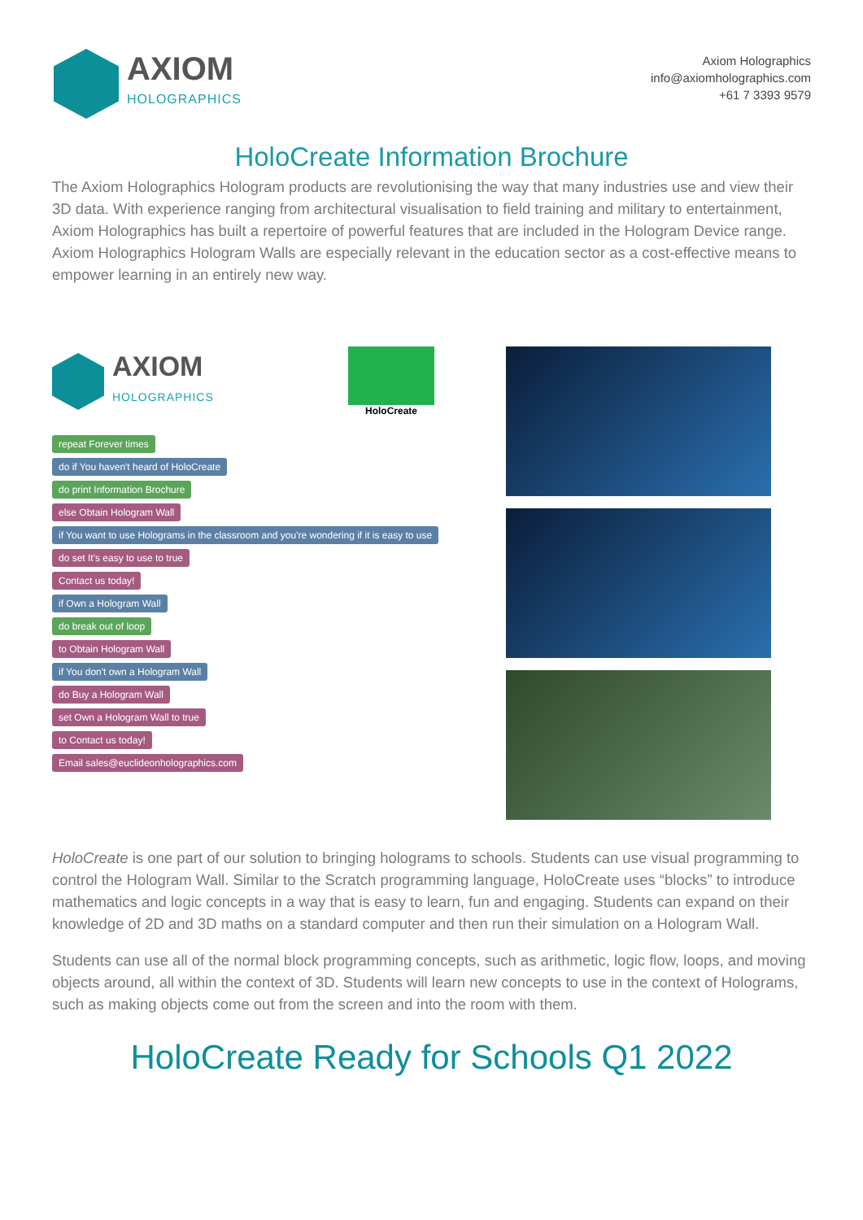AXIOM
HOLOGRAPHICS
Axiom Holographics
info@axiomholographics.com
+61 7 3393 9579
HoloCreate Information Brochure
The Axiom Holographics Hologram products are revolutionising the way that many industries use and view their 3D data. With experience ranging from architectural visualisation to field training and military to entertainment, Axiom Holographics has built a repertoire of powerful features that are included in the Hologram Device range. Axiom Holographics Hologram Walls are especially relevant in the education sector as a cost-effective means to empower learning in an entirely new way.
AXIOM
HOLOGRAPHICS
HoloCreate
repeat Forever times
do if You haven't heard of HoloCreate
do print Information Brochure
else Obtain Hologram Wall
if You want to use Holograms in the classroom and you're wondering if it is easy to use
do set It's easy to use to true
Contact us today!
if Own a Hologram Wall
do break out of loop
to Obtain Hologram Wall
if You don't own a Hologram Wall
do Buy a Hologram Wall
set Own a Hologram Wall to true
to Contact us today!
Email sales@euclideonholographics.com
HoloCreate is one part of our solution to bringing holograms to schools. Students can use visual programming to control the Hologram Wall. Similar to the Scratch programming language, HoloCreate uses “blocks” to introduce mathematics and logic concepts in a way that is easy to learn, fun and engaging. Students can expand on their knowledge of 2D and 3D maths on a standard computer and then run their simulation on a Hologram Wall.
Students can use all of the normal block programming concepts, such as arithmetic, logic flow, loops, and moving objects around, all within the context of 3D. Students will learn new concepts to use in the context of Holograms, such as making objects come out from the screen and into the room with them.
HoloCreate Ready for Schools Q1 2022